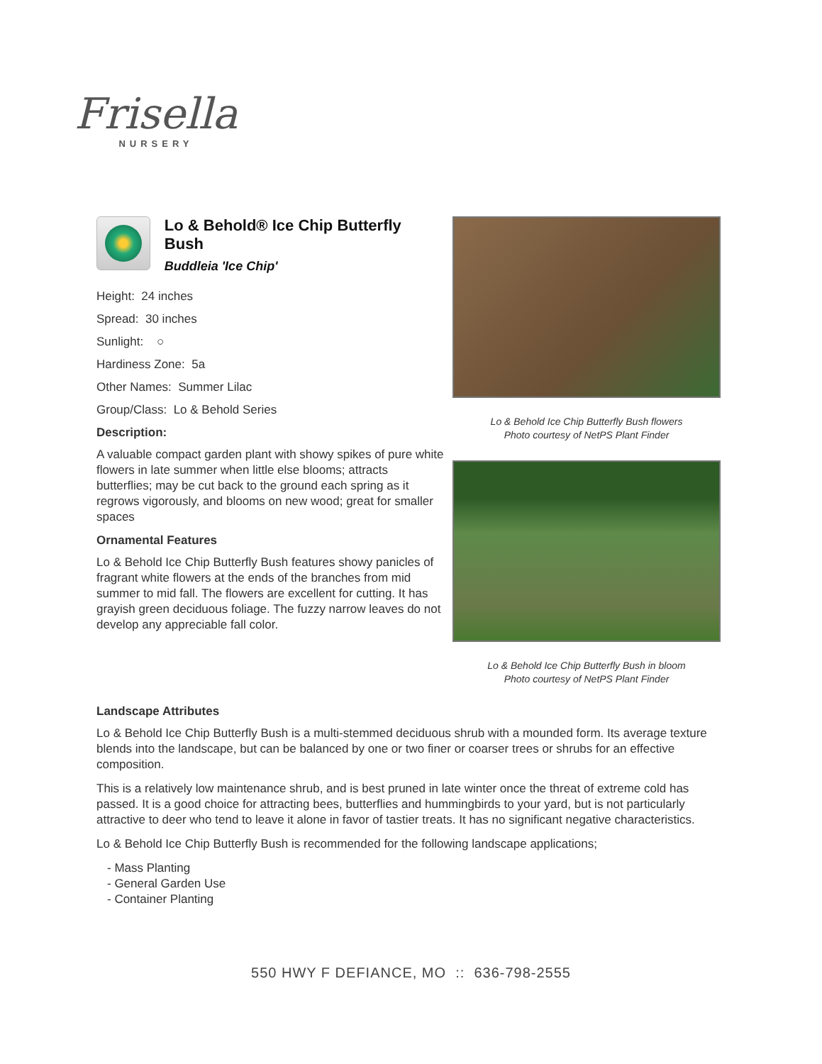Frisella
NURSERY
Lo & Behold® Ice Chip Butterfly Bush
Buddleia 'Ice Chip'
Height: 24 inches
Spread: 30 inches
Sunlight: ○
Hardiness Zone: 5a
Other Names: Summer Lilac
Group/Class: Lo & Behold Series
Description:
A valuable compact garden plant with showy spikes of pure white flowers in late summer when little else blooms; attracts butterflies; may be cut back to the ground each spring as it regrows vigorously, and blooms on new wood; great for smaller spaces
Ornamental Features
Lo & Behold Ice Chip Butterfly Bush features showy panicles of fragrant white flowers at the ends of the branches from mid summer to mid fall. The flowers are excellent for cutting. It has grayish green deciduous foliage. The fuzzy narrow leaves do not develop any appreciable fall color.
Lo & Behold Ice Chip Butterfly Bush flowers
Photo courtesy of NetPS Plant Finder
Lo & Behold Ice Chip Butterfly Bush in bloom
Photo courtesy of NetPS Plant Finder
Landscape Attributes
Lo & Behold Ice Chip Butterfly Bush is a multi-stemmed deciduous shrub with a mounded form. Its average texture blends into the landscape, but can be balanced by one or two finer or coarser trees or shrubs for an effective composition.
This is a relatively low maintenance shrub, and is best pruned in late winter once the threat of extreme cold has passed. It is a good choice for attracting bees, butterflies and hummingbirds to your yard, but is not particularly attractive to deer who tend to leave it alone in favor of tastier treats. It has no significant negative characteristics.
Lo & Behold Ice Chip Butterfly Bush is recommended for the following landscape applications;
- Mass Planting
- General Garden Use
- Container Planting
550 HWY F DEFIANCE, MO :: 636-798-2555